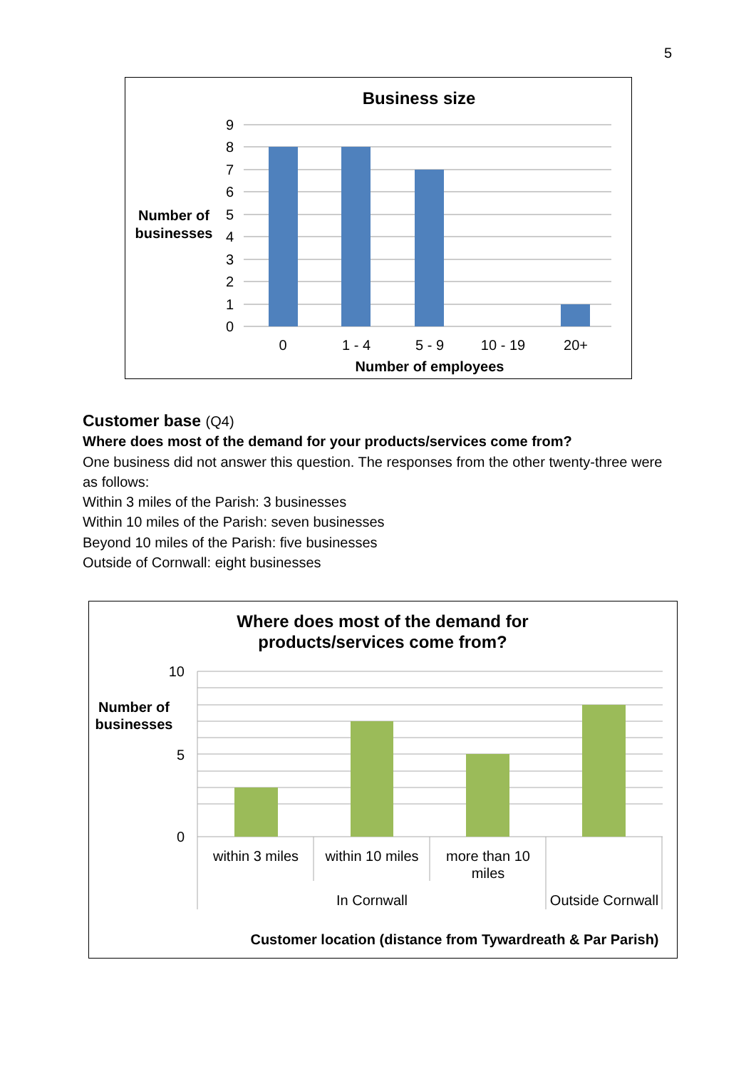5
Business size
9
8
7
6
5
4
3
2
1
0
0
1 - 4
5 - 9
10 - 19
20+
Number of
businesses
Number of employees
Customer base (Q4)
Where does most of the demand for your products/services come from?
One business did not answer this question. The responses from the other twenty-three were as follows:
Within 3 miles of the Parish: 3 businesses
Within 10 miles of the Parish: seven businesses
Beyond 10 miles of the Parish: five businesses
Outside of Cornwall: eight businesses
Where does most of the demand for
products/services come from?
10
5
0
Number of
businesses
within 3 miles
within 10 miles
more than 10
miles
In Cornwall
Outside Cornwall
Customer location (distance from Tywardreath & Par Parish)